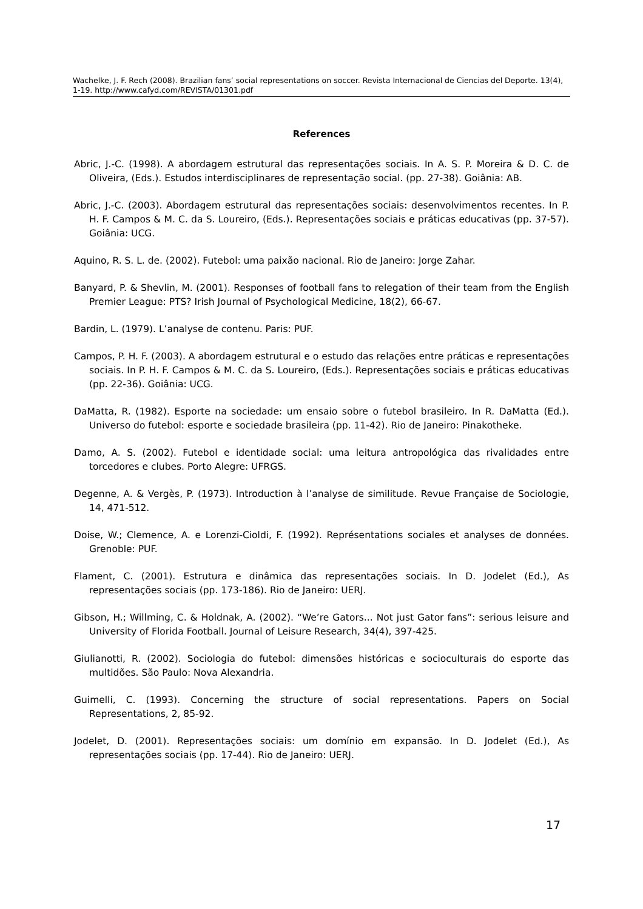Wachelke, J. F. Rech (2008). Brazilian fans’ social representations on soccer. Revista Internacional de Ciencias del Deporte. 13(4), 1-19. http://www.cafyd.com/REVISTA/01301.pdf
References
Abric, J.-C. (1998). A abordagem estrutural das representações sociais. In A. S. P. Moreira & D. C. de Oliveira, (Eds.). Estudos interdisciplinares de representação social. (pp. 27-38). Goiânia: AB.
Abric, J.-C. (2003). Abordagem estrutural das representações sociais: desenvolvimentos recentes. In P. H. F. Campos & M. C. da S. Loureiro, (Eds.). Representações sociais e práticas educativas (pp. 37-57). Goiânia: UCG.
Aquino, R. S. L. de. (2002). Futebol: uma paixão nacional. Rio de Janeiro: Jorge Zahar.
Banyard, P. & Shevlin, M. (2001). Responses of football fans to relegation of their team from the English Premier League: PTS? Irish Journal of Psychological Medicine, 18(2), 66-67.
Bardin, L. (1979). L’analyse de contenu. Paris: PUF.
Campos, P. H. F. (2003). A abordagem estrutural e o estudo das relações entre práticas e representações sociais. In P. H. F. Campos & M. C. da S. Loureiro, (Eds.). Representações sociais e práticas educativas (pp. 22-36). Goiânia: UCG.
DaMatta, R. (1982). Esporte na sociedade: um ensaio sobre o futebol brasileiro. In R. DaMatta (Ed.). Universo do futebol: esporte e sociedade brasileira (pp. 11-42). Rio de Janeiro: Pinakotheke.
Damo, A. S. (2002). Futebol e identidade social: uma leitura antropológica das rivalidades entre torcedores e clubes. Porto Alegre: UFRGS.
Degenne, A. & Vergès, P. (1973). Introduction à l’analyse de similitude. Revue Française de Sociologie, 14, 471-512.
Doise, W.; Clemence, A. e Lorenzi-Cioldi, F. (1992). Représentations sociales et analyses de données. Grenoble: PUF.
Flament, C. (2001). Estrutura e dinâmica das representações sociais. In D. Jodelet (Ed.), As representações sociais (pp. 173-186). Rio de Janeiro: UERJ.
Gibson, H.; Willming, C. & Holdnak, A. (2002). “We’re Gators... Not just Gator fans”: serious leisure and University of Florida Football. Journal of Leisure Research, 34(4), 397-425.
Giulianotti, R. (2002). Sociologia do futebol: dimensões históricas e socioculturais do esporte das multidões. São Paulo: Nova Alexandria.
Guimelli, C. (1993). Concerning the structure of social representations. Papers on Social Representations, 2, 85-92.
Jodelet, D. (2001). Representações sociais: um domínio em expansão. In D. Jodelet (Ed.), As representações sociais (pp. 17-44). Rio de Janeiro: UERJ.
17